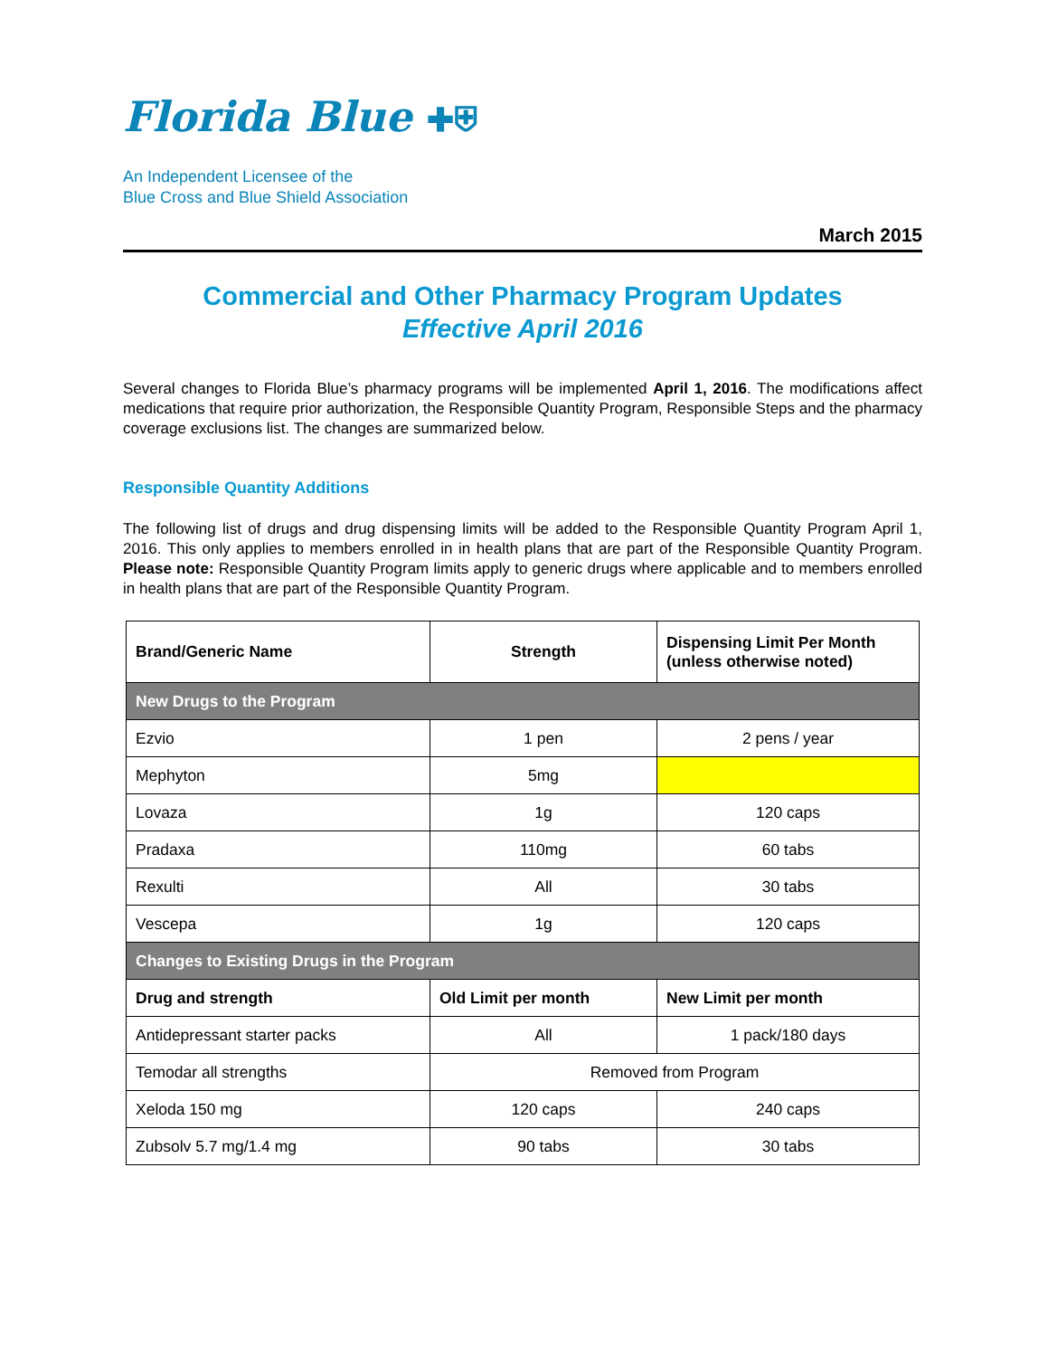Florida Blue ✚⛨
An Independent Licensee of the
Blue Cross and Blue Shield Association
March 2015
Commercial and Other Pharmacy Program Updates
Effective April 2016
Several changes to Florida Blue’s pharmacy programs will be implemented April 1, 2016. The modifications affect medications that require prior authorization, the Responsible Quantity Program, Responsible Steps and the pharmacy coverage exclusions list. The changes are summarized below.
Responsible Quantity Additions
The following list of drugs and drug dispensing limits will be added to the Responsible Quantity Program April 1, 2016. This only applies to members enrolled in in health plans that are part of the Responsible Quantity Program. Please note: Responsible Quantity Program limits apply to generic drugs where applicable and to members enrolled in health plans that are part of the Responsible Quantity Program.
| Brand/Generic Name | Strength | Dispensing Limit Per Month (unless otherwise noted) |
| --- | --- | --- |
| New Drugs to the Program | | |
| Ezvio | 1 pen | 2 pens / year |
| Mephyton | 5mg | |
| Lovaza | 1g | 120 caps |
| Pradaxa | 110mg | 60 tabs |
| Rexulti | All | 30 tabs |
| Vescepa | 1g | 120 caps |
| Changes to Existing Drugs in the Program | | |
| Drug and strength | Old Limit per month | New Limit per month |
| Antidepressant starter packs | All | 1 pack/180 days |
| Temodar all strengths | Removed from Program | |
| Xeloda 150 mg | 120 caps | 240 caps |
| Zubsolv 5.7 mg/1.4 mg | 90 tabs | 30 tabs |